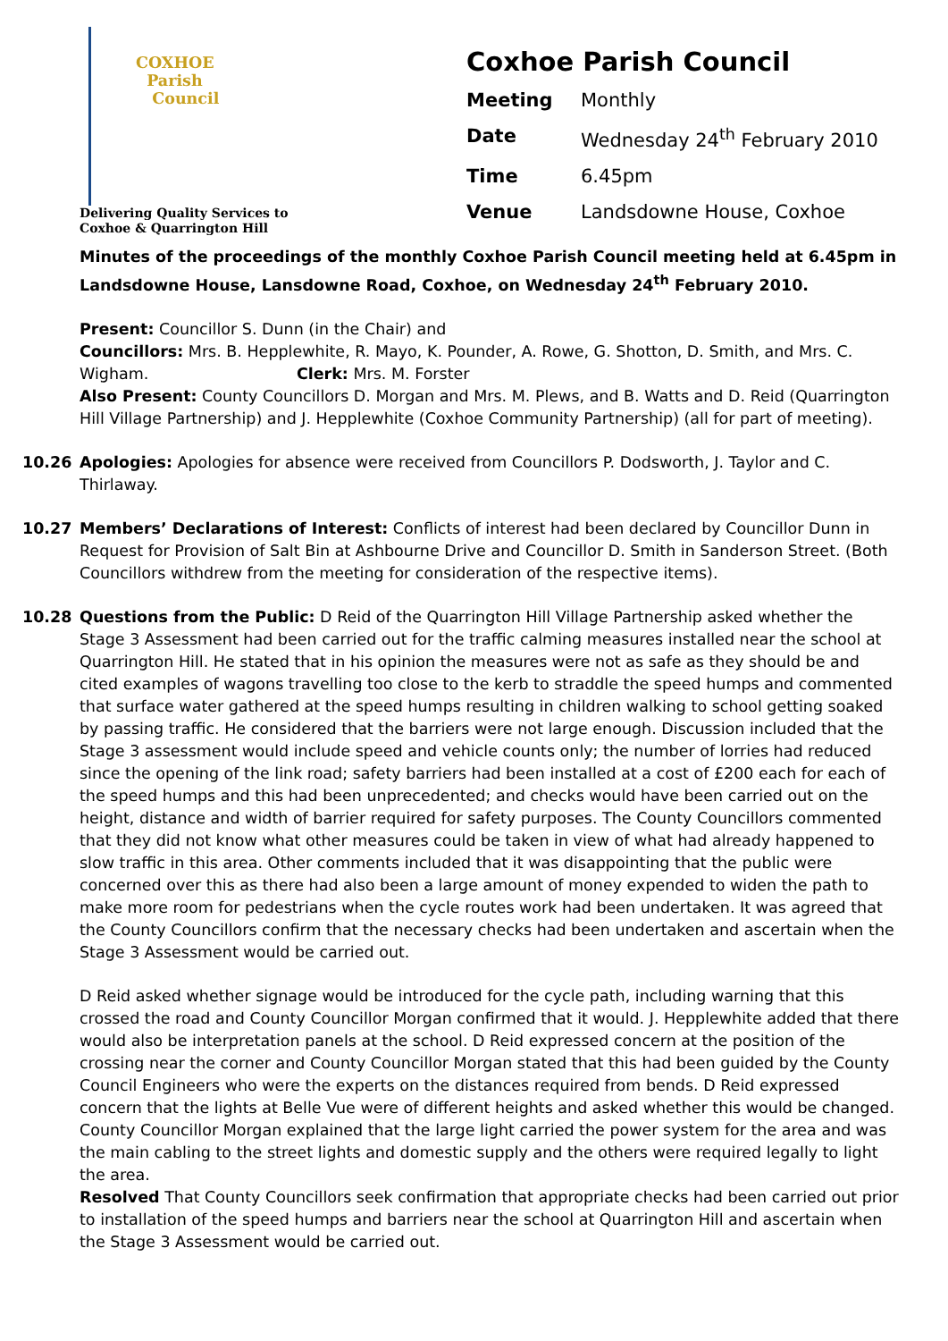COXHOE
Parish
Council
Delivering Quality Services to
Coxhoe & Quarrington Hill
Coxhoe Parish Council
| Meeting | Monthly |
| Date | Wednesday 24<sup>th</sup> February 2010 |
| Time | 6.45pm |
| Venue | Landsdowne House, Coxhoe |
Minutes of the proceedings of the monthly Coxhoe Parish Council meeting held at 6.45pm in Landsdowne House, Lansdowne Road, Coxhoe, on Wednesday 24<sup>th</sup> February 2010.
Present: Councillor S. Dunn (in the Chair) and
Councillors: Mrs. B. Hepplewhite, R. Mayo, K. Pounder, A. Rowe, G. Shotton, D. Smith, and Mrs. C. Wigham. Clerk: Mrs. M. Forster
Also Present: County Councillors D. Morgan and Mrs. M. Plews, and B. Watts and D. Reid (Quarrington Hill Village Partnership) and J. Hepplewhite (Coxhoe Community Partnership) (all for part of meeting).
10.26 Apologies: Apologies for absence were received from Councillors P. Dodsworth, J. Taylor and C. Thirlaway.
10.27 Members’ Declarations of Interest: Conflicts of interest had been declared by Councillor Dunn in Request for Provision of Salt Bin at Ashbourne Drive and Councillor D. Smith in Sanderson Street. (Both Councillors withdrew from the meeting for consideration of the respective items).
10.28 Questions from the Public: D Reid of the Quarrington Hill Village Partnership asked whether the Stage 3 Assessment had been carried out for the traffic calming measures installed near the school at Quarrington Hill. He stated that in his opinion the measures were not as safe as they should be and cited examples of wagons travelling too close to the kerb to straddle the speed humps and commented that surface water gathered at the speed humps resulting in children walking to school getting soaked by passing traffic. He considered that the barriers were not large enough. Discussion included that the Stage 3 assessment would include speed and vehicle counts only; the number of lorries had reduced since the opening of the link road; safety barriers had been installed at a cost of £200 each for each of the speed humps and this had been unprecedented; and checks would have been carried out on the height, distance and width of barrier required for safety purposes. The County Councillors commented that they did not know what other measures could be taken in view of what had already happened to slow traffic in this area. Other comments included that it was disappointing that the public were concerned over this as there had also been a large amount of money expended to widen the path to make more room for pedestrians when the cycle routes work had been undertaken. It was agreed that the County Councillors confirm that the necessary checks had been undertaken and ascertain when the Stage 3 Assessment would be carried out.
D Reid asked whether signage would be introduced for the cycle path, including warning that this crossed the road and County Councillor Morgan confirmed that it would. J. Hepplewhite added that there would also be interpretation panels at the school. D Reid expressed concern at the position of the crossing near the corner and County Councillor Morgan stated that this had been guided by the County Council Engineers who were the experts on the distances required from bends. D Reid expressed concern that the lights at Belle Vue were of different heights and asked whether this would be changed. County Councillor Morgan explained that the large light carried the power system for the area and was the main cabling to the street lights and domestic supply and the others were required legally to light the area.
Resolved That County Councillors seek confirmation that appropriate checks had been carried out prior to installation of the speed humps and barriers near the school at Quarrington Hill and ascertain when the Stage 3 Assessment would be carried out.